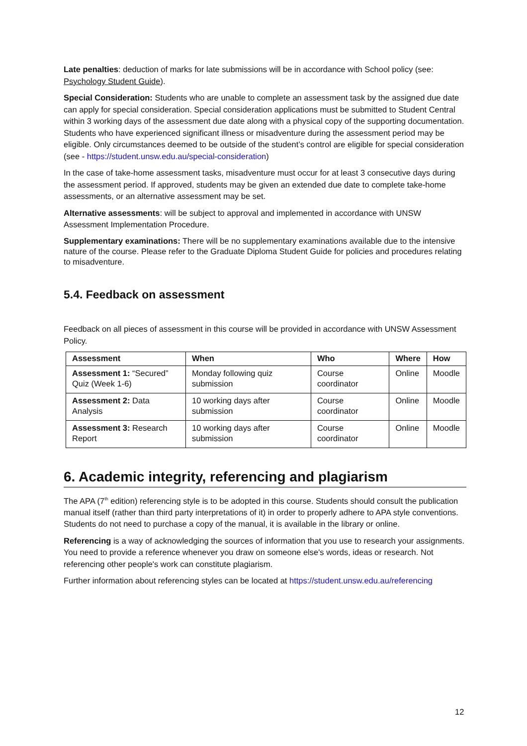Late penalties: deduction of marks for late submissions will be in accordance with School policy (see: Psychology Student Guide).
Special Consideration: Students who are unable to complete an assessment task by the assigned due date can apply for special consideration. Special consideration applications must be submitted to Student Central within 3 working days of the assessment due date along with a physical copy of the supporting documentation. Students who have experienced significant illness or misadventure during the assessment period may be eligible. Only circumstances deemed to be outside of the student’s control are eligible for special consideration (see - https://student.unsw.edu.au/special-consideration)
In the case of take-home assessment tasks, misadventure must occur for at least 3 consecutive days during the assessment period. If approved, students may be given an extended due date to complete take-home assessments, or an alternative assessment may be set.
Alternative assessments: will be subject to approval and implemented in accordance with UNSW Assessment Implementation Procedure.
Supplementary examinations: There will be no supplementary examinations available due to the intensive nature of the course. Please refer to the Graduate Diploma Student Guide for policies and procedures relating to misadventure.
5.4. Feedback on assessment
Feedback on all pieces of assessment in this course will be provided in accordance with UNSW Assessment Policy.
| Assessment | When | Who | Where | How |
| --- | --- | --- | --- | --- |
| Assessment 1: “Secured” Quiz (Week 1-6) | Monday following quiz submission | Course coordinator | Online | Moodle |
| Assessment 2: Data Analysis | 10 working days after submission | Course coordinator | Online | Moodle |
| Assessment 3: Research Report | 10 working days after submission | Course coordinator | Online | Moodle |
6. Academic integrity, referencing and plagiarism
The APA (7<sup>th</sup> edition) referencing style is to be adopted in this course. Students should consult the publication manual itself (rather than third party interpretations of it) in order to properly adhere to APA style conventions. Students do not need to purchase a copy of the manual, it is available in the library or online.
Referencing is a way of acknowledging the sources of information that you use to research your assignments. You need to provide a reference whenever you draw on someone else's words, ideas or research. Not referencing other people's work can constitute plagiarism.
Further information about referencing styles can be located at https://student.unsw.edu.au/referencing
12